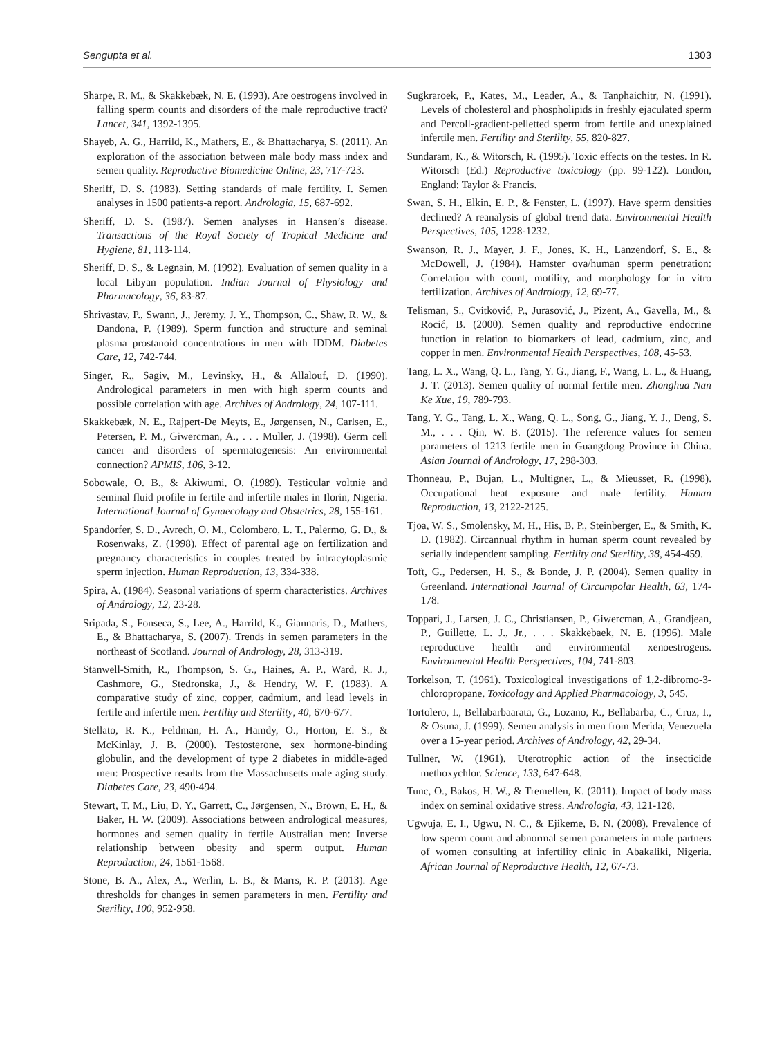Sengupta et al. 1303
Sharpe, R. M., & Skakkebæk, N. E. (1993). Are oestrogens involved in falling sperm counts and disorders of the male reproductive tract? Lancet, 341, 1392-1395.
Shayeb, A. G., Harrild, K., Mathers, E., & Bhattacharya, S. (2011). An exploration of the association between male body mass index and semen quality. Reproductive Biomedicine Online, 23, 717-723.
Sheriff, D. S. (1983). Setting standards of male fertility. I. Semen analyses in 1500 patients-a report. Andrologia, 15, 687-692.
Sheriff, D. S. (1987). Semen analyses in Hansen’s disease. Transactions of the Royal Society of Tropical Medicine and Hygiene, 81, 113-114.
Sheriff, D. S., & Legnain, M. (1992). Evaluation of semen quality in a local Libyan population. Indian Journal of Physiology and Pharmacology, 36, 83-87.
Shrivastav, P., Swann, J., Jeremy, J. Y., Thompson, C., Shaw, R. W., & Dandona, P. (1989). Sperm function and structure and seminal plasma prostanoid concentrations in men with IDDM. Diabetes Care, 12, 742-744.
Singer, R., Sagiv, M., Levinsky, H., & Allalouf, D. (1990). Andrological parameters in men with high sperm counts and possible correlation with age. Archives of Andrology, 24, 107-111.
Skakkebæk, N. E., Rajpert-De Meyts, E., Jørgensen, N., Carlsen, E., Petersen, P. M., Giwercman, A., . . . Muller, J. (1998). Germ cell cancer and disorders of spermatogenesis: An environmental connection? APMIS, 106, 3-12.
Sobowale, O. B., & Akiwumi, O. (1989). Testicular voltnie and seminal fluid profile in fertile and infertile males in Ilorin, Nigeria. International Journal of Gynaecology and Obstetrics, 28, 155-161.
Spandorfer, S. D., Avrech, O. M., Colombero, L. T., Palermo, G. D., & Rosenwaks, Z. (1998). Effect of parental age on fertilization and pregnancy characteristics in couples treated by intracytoplasmic sperm injection. Human Reproduction, 13, 334-338.
Spira, A. (1984). Seasonal variations of sperm characteristics. Archives of Andrology, 12, 23-28.
Sripada, S., Fonseca, S., Lee, A., Harrild, K., Giannaris, D., Mathers, E., & Bhattacharya, S. (2007). Trends in semen parameters in the northeast of Scotland. Journal of Andrology, 28, 313-319.
Stanwell-Smith, R., Thompson, S. G., Haines, A. P., Ward, R. J., Cashmore, G., Stedronska, J., & Hendry, W. F. (1983). A comparative study of zinc, copper, cadmium, and lead levels in fertile and infertile men. Fertility and Sterility, 40, 670-677.
Stellato, R. K., Feldman, H. A., Hamdy, O., Horton, E. S., & McKinlay, J. B. (2000). Testosterone, sex hormone-binding globulin, and the development of type 2 diabetes in middle-aged men: Prospective results from the Massachusetts male aging study. Diabetes Care, 23, 490-494.
Stewart, T. M., Liu, D. Y., Garrett, C., Jørgensen, N., Brown, E. H., & Baker, H. W. (2009). Associations between andrological measures, hormones and semen quality in fertile Australian men: Inverse relationship between obesity and sperm output. Human Reproduction, 24, 1561-1568.
Stone, B. A., Alex, A., Werlin, L. B., & Marrs, R. P. (2013). Age thresholds for changes in semen parameters in men. Fertility and Sterility, 100, 952-958.
Sugkraroek, P., Kates, M., Leader, A., & Tanphaichitr, N. (1991). Levels of cholesterol and phospholipids in freshly ejaculated sperm and Percoll-gradient-pelletted sperm from fertile and unexplained infertile men. Fertility and Sterility, 55, 820-827.
Sundaram, K., & Witorsch, R. (1995). Toxic effects on the testes. In R. Witorsch (Ed.) Reproductive toxicology (pp. 99-122). London, England: Taylor & Francis.
Swan, S. H., Elkin, E. P., & Fenster, L. (1997). Have sperm densities declined? A reanalysis of global trend data. Environmental Health Perspectives, 105, 1228-1232.
Swanson, R. J., Mayer, J. F., Jones, K. H., Lanzendorf, S. E., & McDowell, J. (1984). Hamster ova/human sperm penetration: Correlation with count, motility, and morphology for in vitro fertilization. Archives of Andrology, 12, 69-77.
Telisman, S., Cvitković, P., Jurasović, J., Pizent, A., Gavella, M., & Rocić, B. (2000). Semen quality and reproductive endocrine function in relation to biomarkers of lead, cadmium, zinc, and copper in men. Environmental Health Perspectives, 108, 45-53.
Tang, L. X., Wang, Q. L., Tang, Y. G., Jiang, F., Wang, L. L., & Huang, J. T. (2013). Semen quality of normal fertile men. Zhonghua Nan Ke Xue, 19, 789-793.
Tang, Y. G., Tang, L. X., Wang, Q. L., Song, G., Jiang, Y. J., Deng, S. M., . . . Qin, W. B. (2015). The reference values for semen parameters of 1213 fertile men in Guangdong Province in China. Asian Journal of Andrology, 17, 298-303.
Thonneau, P., Bujan, L., Multigner, L., & Mieusset, R. (1998). Occupational heat exposure and male fertility. Human Reproduction, 13, 2122-2125.
Tjoa, W. S., Smolensky, M. H., His, B. P., Steinberger, E., & Smith, K. D. (1982). Circannual rhythm in human sperm count revealed by serially independent sampling. Fertility and Sterility, 38, 454-459.
Toft, G., Pedersen, H. S., & Bonde, J. P. (2004). Semen quality in Greenland. International Journal of Circumpolar Health, 63, 174-178.
Toppari, J., Larsen, J. C., Christiansen, P., Giwercman, A., Grandjean, P., Guillette, L. J., Jr., . . . Skakkebaek, N. E. (1996). Male reproductive health and environmental xenoestrogens. Environmental Health Perspectives, 104, 741-803.
Torkelson, T. (1961). Toxicological investigations of 1,2-dibromo-3-chloropropane. Toxicology and Applied Pharmacology, 3, 545.
Tortolero, I., Bellabarbaarata, G., Lozano, R., Bellabarba, C., Cruz, I., & Osuna, J. (1999). Semen analysis in men from Merida, Venezuela over a 15-year period. Archives of Andrology, 42, 29-34.
Tullner, W. (1961). Uterotrophic action of the insecticide methoxychlor. Science, 133, 647-648.
Tunc, O., Bakos, H. W., & Tremellen, K. (2011). Impact of body mass index on seminal oxidative stress. Andrologia, 43, 121-128.
Ugwuja, E. I., Ugwu, N. C., & Ejikeme, B. N. (2008). Prevalence of low sperm count and abnormal semen parameters in male partners of women consulting at infertility clinic in Abakaliki, Nigeria. African Journal of Reproductive Health, 12, 67-73.